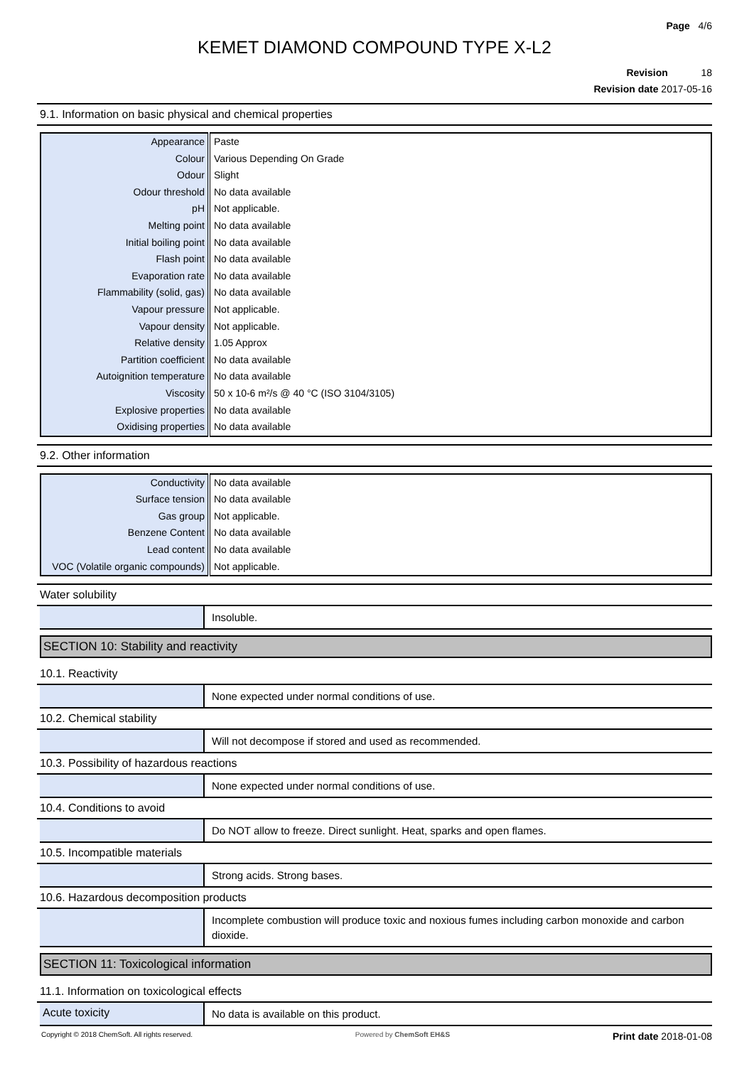Page 4/6
KEMET DIAMOND COMPOUND TYPE X-L2
Revision 18
Revision date 2017-05-16
9.1. Information on basic physical and chemical properties
| Appearance | Paste |
| Colour | Various Depending On Grade |
| Odour | Slight |
| Odour threshold | No data available |
| pH | Not applicable. |
| Melting point | No data available |
| Initial boiling point | No data available |
| Flash point | No data available |
| Evaporation rate | No data available |
| Flammability (solid, gas) | No data available |
| Vapour pressure | Not applicable. |
| Vapour density | Not applicable. |
| Relative density | 1.05 Approx |
| Partition coefficient | No data available |
| Autoignition temperature | No data available |
| Viscosity | 50 x 10-6 m²/s @ 40 °C (ISO 3104/3105) |
| Explosive properties | No data available |
| Oxidising properties | No data available |
9.2. Other information
| Conductivity | No data available |
| Surface tension | No data available |
| Gas group | Not applicable. |
| Benzene Content | No data available |
| Lead content | No data available |
| VOC (Volatile organic compounds) | Not applicable. |
Water solubility
Insoluble.
SECTION 10: Stability and reactivity
10.1. Reactivity
None expected under normal conditions of use.
10.2. Chemical stability
Will not decompose if stored and used as recommended.
10.3. Possibility of hazardous reactions
None expected under normal conditions of use.
10.4. Conditions to avoid
Do NOT allow to freeze. Direct sunlight. Heat, sparks and open flames.
10.5. Incompatible materials
Strong acids. Strong bases.
10.6. Hazardous decomposition products
Incomplete combustion will produce toxic and noxious fumes including carbon monoxide and carbon dioxide.
SECTION 11: Toxicological information
11.1. Information on toxicological effects
Acute toxicity
No data is available on this product.
Copyright © 2018 ChemSoft. All rights reserved. Powered by ChemSoft EH&S Print date 2018-01-08